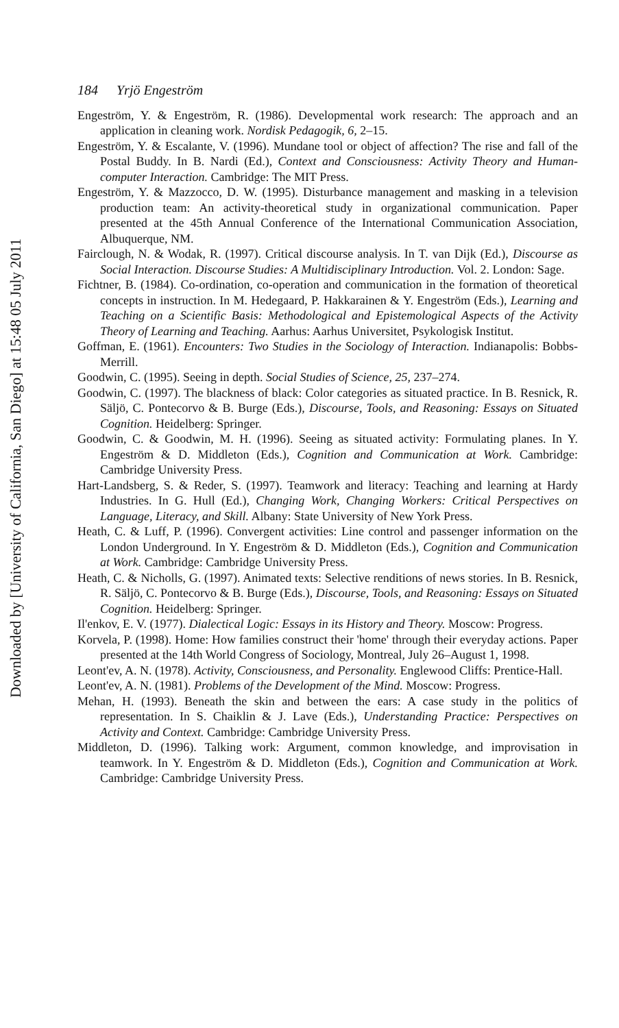Downloaded by [University of California, San Diego] at 15:48 05 July 2011
184 Yrjö Engeström
Engeström, Y. & Engeström, R. (1986). Developmental work research: The approach and an application in cleaning work. Nordisk Pedagogik, 6, 2–15.
Engeström, Y. & Escalante, V. (1996). Mundane tool or object of affection? The rise and fall of the Postal Buddy. In B. Nardi (Ed.), Context and Consciousness: Activity Theory and Human-computer Interaction. Cambridge: The MIT Press.
Engeström, Y. & Mazzocco, D. W. (1995). Disturbance management and masking in a television production team: An activity-theoretical study in organizational communication. Paper presented at the 45th Annual Conference of the International Communication Association, Albuquerque, NM.
Fairclough, N. & Wodak, R. (1997). Critical discourse analysis. In T. van Dijk (Ed.), Discourse as Social Interaction. Discourse Studies: A Multidisciplinary Introduction. Vol. 2. London: Sage.
Fichtner, B. (1984). Co-ordination, co-operation and communication in the formation of theoretical concepts in instruction. In M. Hedegaard, P. Hakkarainen & Y. Engeström (Eds.), Learning and Teaching on a Scientific Basis: Methodological and Epistemological Aspects of the Activity Theory of Learning and Teaching. Aarhus: Aarhus Universitet, Psykologisk Institut.
Goffman, E. (1961). Encounters: Two Studies in the Sociology of Interaction. Indianapolis: Bobbs-Merrill.
Goodwin, C. (1995). Seeing in depth. Social Studies of Science, 25, 237–274.
Goodwin, C. (1997). The blackness of black: Color categories as situated practice. In B. Resnick, R. Säljö, C. Pontecorvo & B. Burge (Eds.), Discourse, Tools, and Reasoning: Essays on Situated Cognition. Heidelberg: Springer.
Goodwin, C. & Goodwin, M. H. (1996). Seeing as situated activity: Formulating planes. In Y. Engeström & D. Middleton (Eds.), Cognition and Communication at Work. Cambridge: Cambridge University Press.
Hart-Landsberg, S. & Reder, S. (1997). Teamwork and literacy: Teaching and learning at Hardy Industries. In G. Hull (Ed.), Changing Work, Changing Workers: Critical Perspectives on Language, Literacy, and Skill. Albany: State University of New York Press.
Heath, C. & Luff, P. (1996). Convergent activities: Line control and passenger information on the London Underground. In Y. Engeström & D. Middleton (Eds.), Cognition and Communication at Work. Cambridge: Cambridge University Press.
Heath, C. & Nicholls, G. (1997). Animated texts: Selective renditions of news stories. In B. Resnick, R. Säljö, C. Pontecorvo & B. Burge (Eds.), Discourse, Tools, and Reasoning: Essays on Situated Cognition. Heidelberg: Springer.
Il'enkov, E. V. (1977). Dialectical Logic: Essays in its History and Theory. Moscow: Progress.
Korvela, P. (1998). Home: How families construct their 'home' through their everyday actions. Paper presented at the 14th World Congress of Sociology, Montreal, July 26–August 1, 1998.
Leont'ev, A. N. (1978). Activity, Consciousness, and Personality. Englewood Cliffs: Prentice-Hall.
Leont'ev, A. N. (1981). Problems of the Development of the Mind. Moscow: Progress.
Mehan, H. (1993). Beneath the skin and between the ears: A case study in the politics of representation. In S. Chaiklin & J. Lave (Eds.), Understanding Practice: Perspectives on Activity and Context. Cambridge: Cambridge University Press.
Middleton, D. (1996). Talking work: Argument, common knowledge, and improvisation in teamwork. In Y. Engeström & D. Middleton (Eds.), Cognition and Communication at Work. Cambridge: Cambridge University Press.